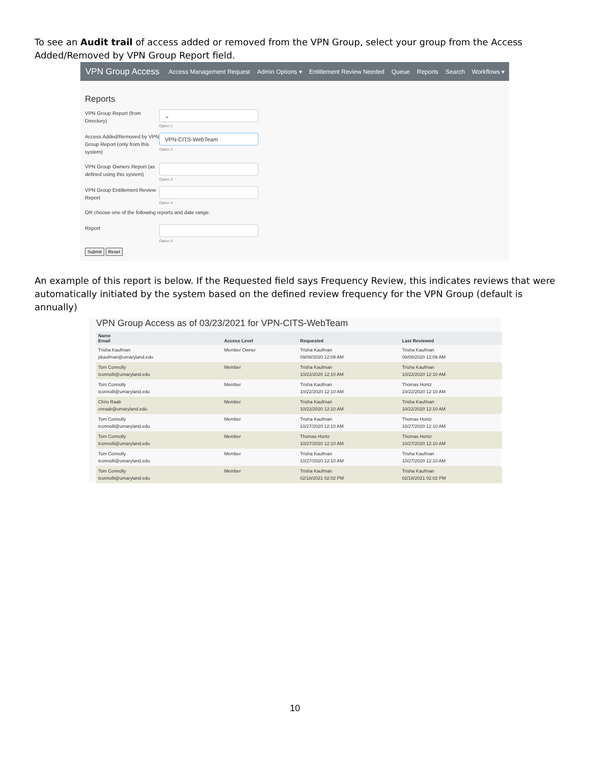To see an Audit trail of access added or removed from the VPN Group, select your group from the Access Added/Removed by VPN Group Report field.
VPN Group Access Access Management Request Admin Options ▾ Entitlement Review Needed Queue Reports Search Workflows ▾
Reports
VPN Group Report (from Directory)
⌄
Option 1
Access Added/Removed by VPN Group Report (only from this system)
VPN-CITS-WebTeam
Option 2
VPN Group Owners Report (as defined using this system)
Option 3
VPN Group Entitlement Review Report
Option 4
OR choose one of the following reports and date range:
Report
Option 5
Submit Reset
An example of this report is below. If the Requested field says Frequency Review, this indicates reviews that were automatically initiated by the system based on the defined review frequency for the VPN Group (default is annually)
VPN Group Access as of 03/23/2021 for VPN-CITS-WebTeam
| Name Email | Access Level | Requested | Last Reviewed |
| --- | --- | --- | --- |
| Trisha Kaufman pkaufman@umaryland.edu | Member Owner | Trisha Kaufman 09/08/2020 12:09 AM | Trisha Kaufman 09/08/2020 12:09 AM |
| Tom Connolly tconnolli@umaryland.edu | Member | Trisha Kaufman 10/22/2020 12:10 AM | Trisha Kaufman 10/22/2020 12:10 AM |
| Tom Connolly tconnolli@umaryland.edu | Member | Trisha Kaufman 10/22/2020 12:10 AM | Thomas Hontz 10/22/2020 12:10 AM |
| Chris Raab cnraab@umaryland.edu | Member | Trisha Kaufman 10/22/2020 12:10 AM | Trisha Kaufman 10/22/2020 12:10 AM |
| Tom Connolly tconnolli@umaryland.edu | Member | Trisha Kaufman 10/27/2020 12:10 AM | Thomas Hontz 10/27/2020 12:10 AM |
| Tom Connolly tconnolli@umaryland.edu | Member | Thomas Hontz 10/27/2020 12:10 AM | Thomas Hontz 10/27/2020 12:10 AM |
| Tom Connolly tconnolli@umaryland.edu | Member | Trisha Kaufman 10/27/2020 12:10 AM | Trisha Kaufman 10/27/2020 12:10 AM |
| Tom Connolly tconnolli@umaryland.edu | Member | Trisha Kaufman 02/18/2021 02:02 PM | Trisha Kaufman 02/18/2021 02:02 PM |
10